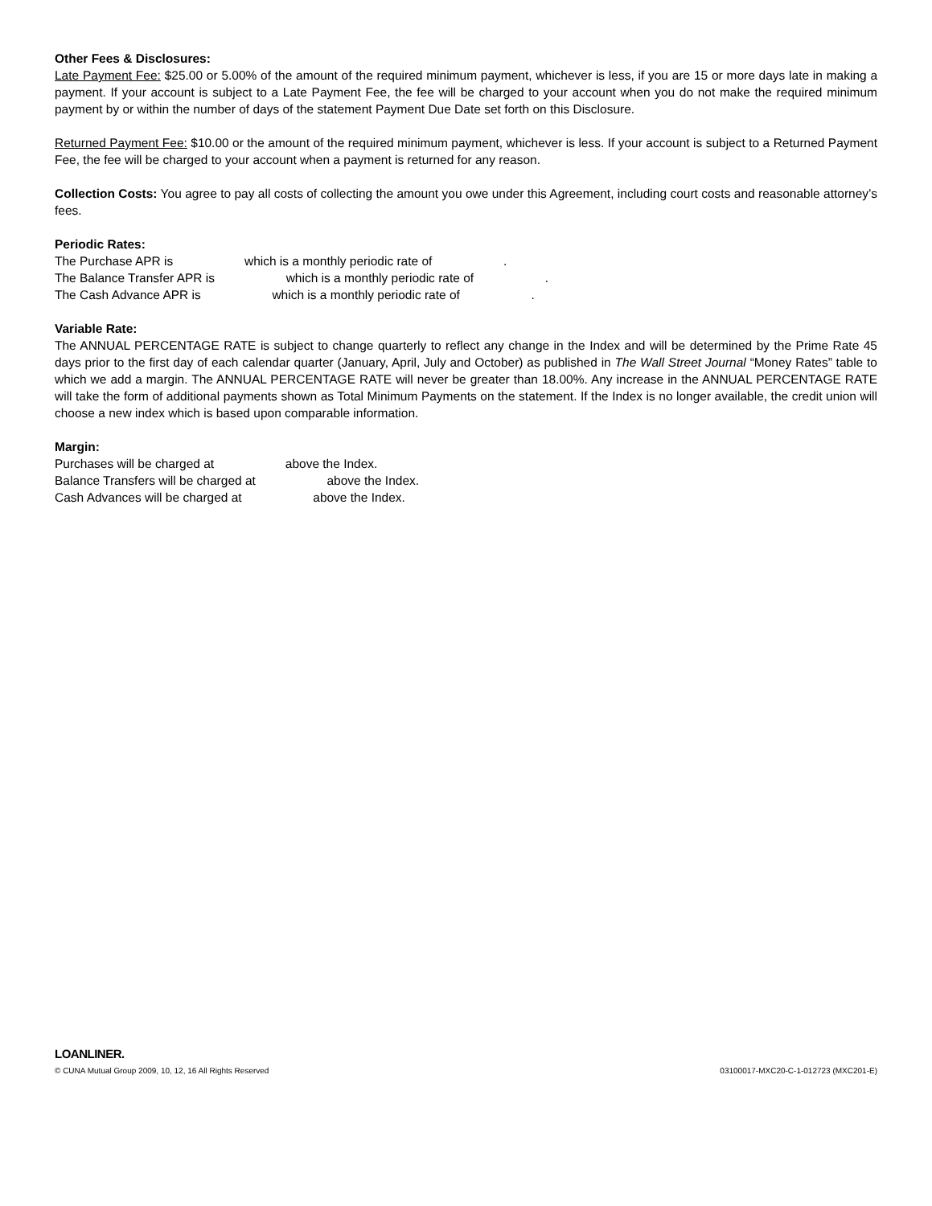Other Fees & Disclosures:
Late Payment Fee: $25.00 or 5.00% of the amount of the required minimum payment, whichever is less, if you are 15 or more days late in making a payment. If your account is subject to a Late Payment Fee, the fee will be charged to your account when you do not make the required minimum payment by or within the number of days of the statement Payment Due Date set forth on this Disclosure.
Returned Payment Fee: $10.00 or the amount of the required minimum payment, whichever is less. If your account is subject to a Returned Payment Fee, the fee will be charged to your account when a payment is returned for any reason.
Collection Costs: You agree to pay all costs of collecting the amount you owe under this Agreement, including court costs and reasonable attorney’s fees.
Periodic Rates:
The Purchase APR is which is a monthly periodic rate of .
The Balance Transfer APR is which is a monthly periodic rate of .
The Cash Advance APR is which is a monthly periodic rate of .
Variable Rate:
The ANNUAL PERCENTAGE RATE is subject to change quarterly to reflect any change in the Index and will be determined by the Prime Rate 45 days prior to the first day of each calendar quarter (January, April, July and October) as published in The Wall Street Journal “Money Rates” table to which we add a margin. The ANNUAL PERCENTAGE RATE will never be greater than 18.00%. Any increase in the ANNUAL PERCENTAGE RATE will take the form of additional payments shown as Total Minimum Payments on the statement. If the Index is no longer available, the credit union will choose a new index which is based upon comparable information.
Margin:
Purchases will be charged at above the Index.
Balance Transfers will be charged at above the Index.
Cash Advances will be charged at above the Index.
LOANLINER.
© CUNA Mutual Group 2009, 10, 12, 16 All Rights Reserved 03100017-MXC20-C-1-012723 (MXC201-E)